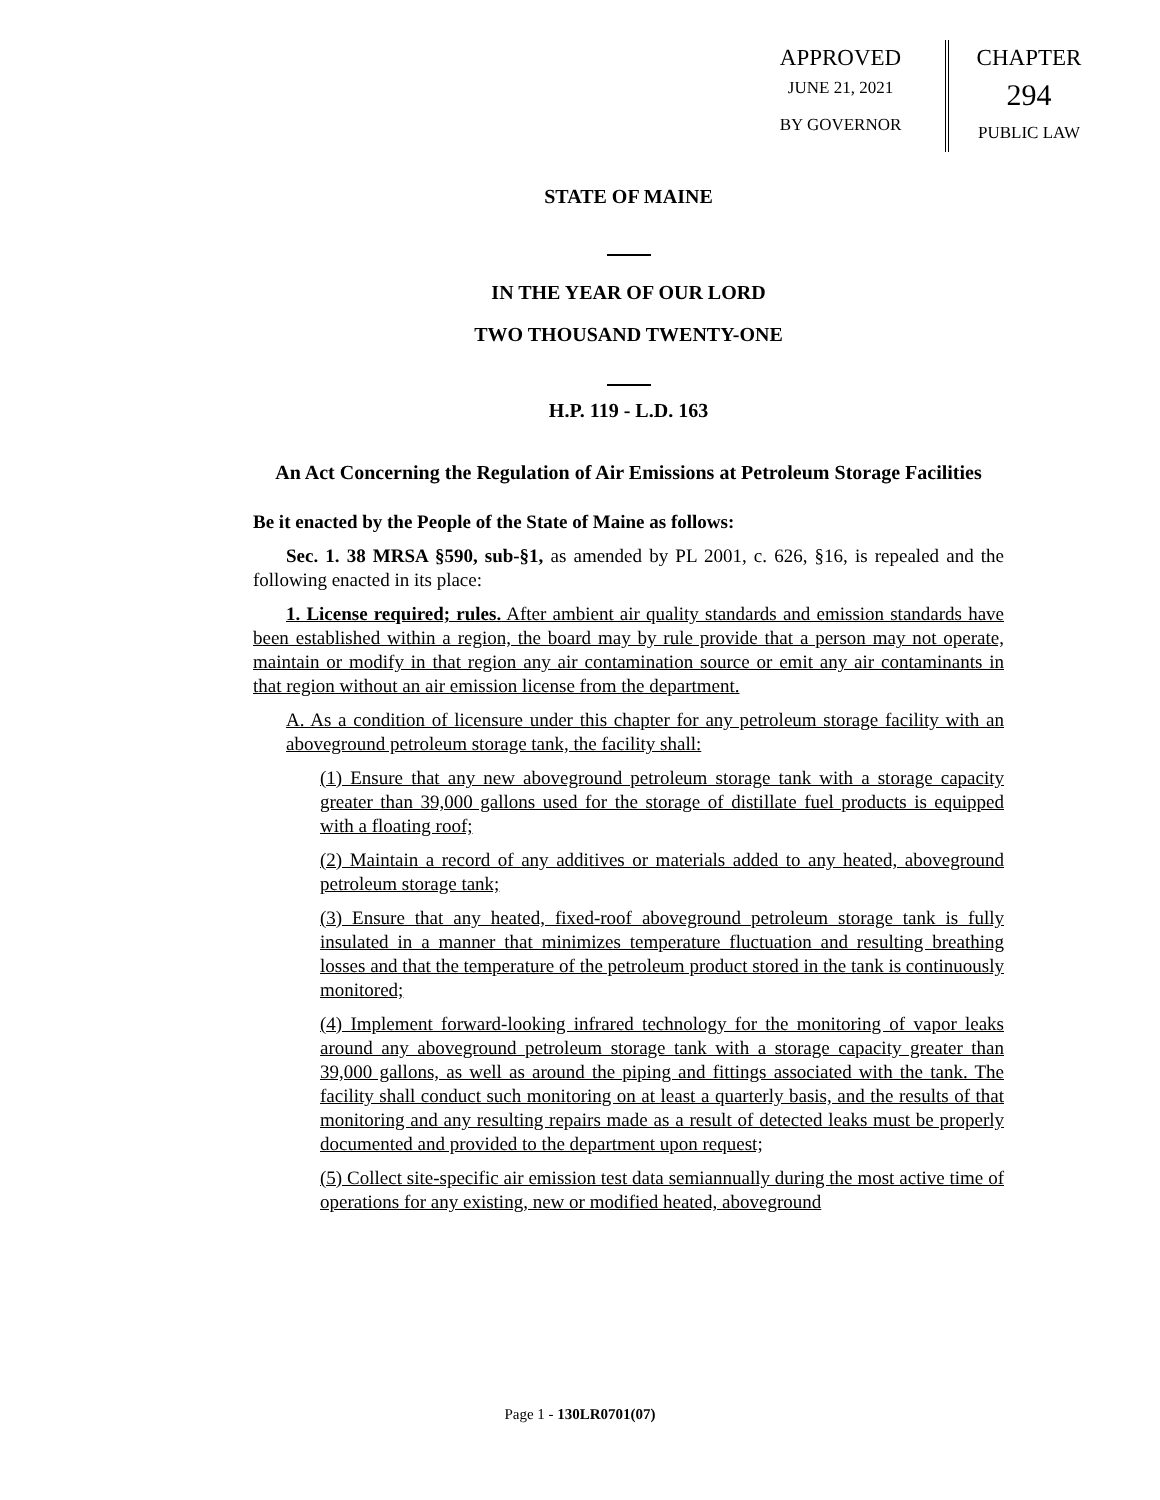APPROVED
JUNE 21, 2021
BY GOVERNOR
CHAPTER
294
PUBLIC LAW
STATE OF MAINE
IN THE YEAR OF OUR LORD
TWO THOUSAND TWENTY-ONE
H.P. 119 - L.D. 163
An Act Concerning the Regulation of Air Emissions at Petroleum Storage Facilities
Be it enacted by the People of the State of Maine as follows:
Sec. 1. 38 MRSA §590, sub-§1, as amended by PL 2001, c. 626, §16, is repealed and the following enacted in its place:
1. License required; rules. After ambient air quality standards and emission standards have been established within a region, the board may by rule provide that a person may not operate, maintain or modify in that region any air contamination source or emit any air contaminants in that region without an air emission license from the department.
A. As a condition of licensure under this chapter for any petroleum storage facility with an aboveground petroleum storage tank, the facility shall:
(1) Ensure that any new aboveground petroleum storage tank with a storage capacity greater than 39,000 gallons used for the storage of distillate fuel products is equipped with a floating roof;
(2) Maintain a record of any additives or materials added to any heated, aboveground petroleum storage tank;
(3) Ensure that any heated, fixed-roof aboveground petroleum storage tank is fully insulated in a manner that minimizes temperature fluctuation and resulting breathing losses and that the temperature of the petroleum product stored in the tank is continuously monitored;
(4) Implement forward-looking infrared technology for the monitoring of vapor leaks around any aboveground petroleum storage tank with a storage capacity greater than 39,000 gallons, as well as around the piping and fittings associated with the tank. The facility shall conduct such monitoring on at least a quarterly basis, and the results of that monitoring and any resulting repairs made as a result of detected leaks must be properly documented and provided to the department upon request;
(5) Collect site-specific air emission test data semiannually during the most active time of operations for any existing, new or modified heated, aboveground
Page 1 - 130LR0701(07)